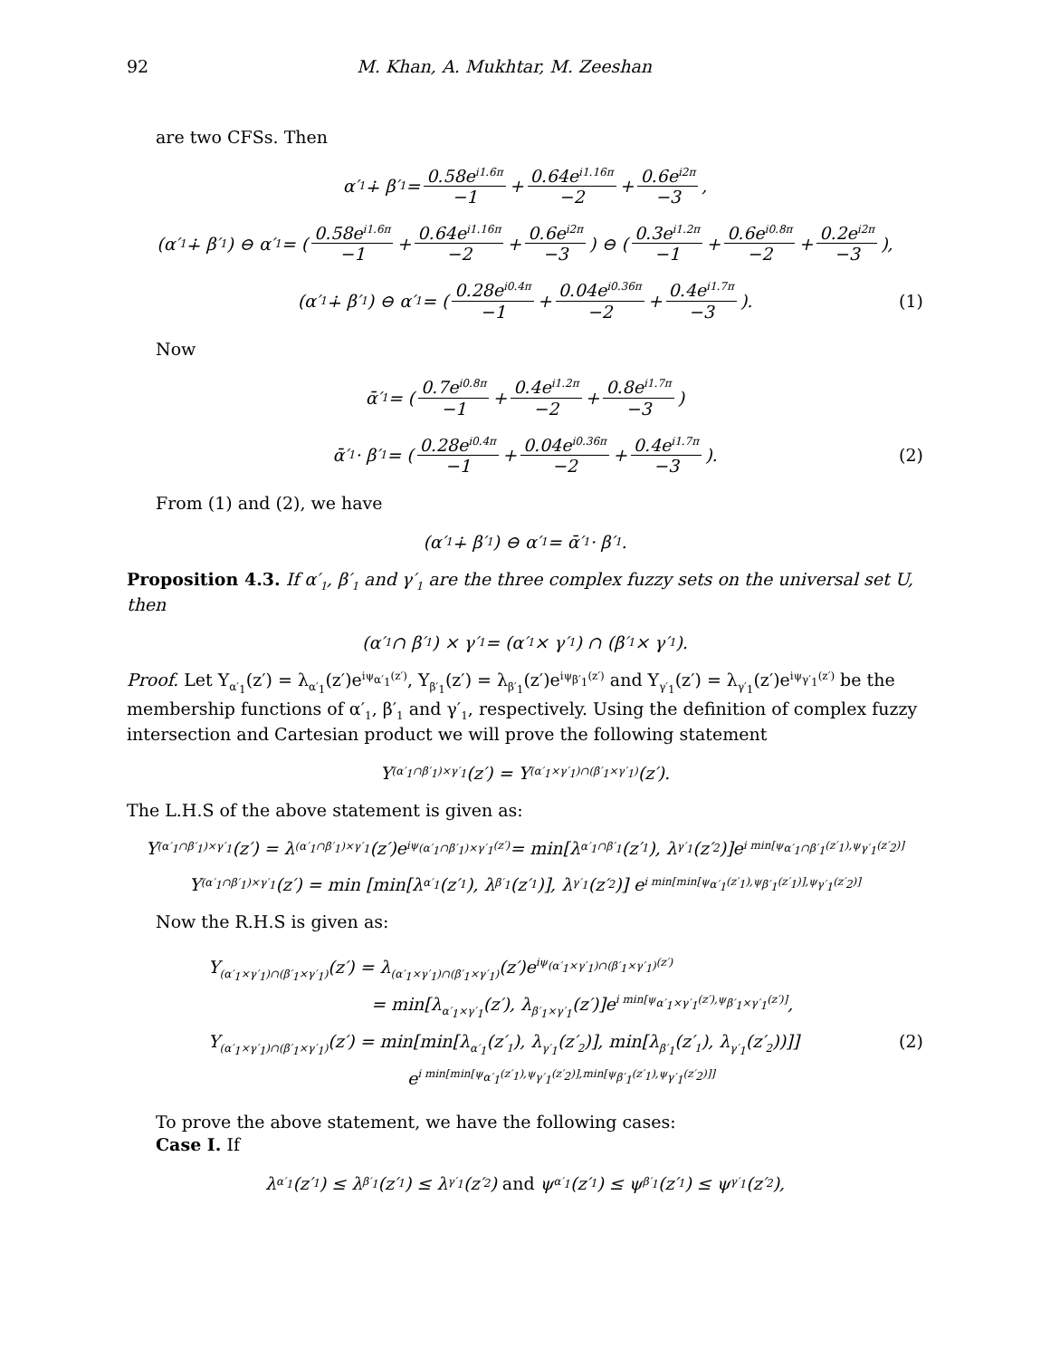92 M. Khan, A. Mukhtar, M. Zeeshan
are two CFSs. Then
α′<sub>1</sub> ∔ β′<sub>1</sub> = 0.58e<sup>i1.6π</sup> −1 + 0.64e<sup>i1.16π</sup> −2 + 0.6e<sup>i2π</sup> −3,
(α′<sub>1</sub> ∔ β′<sub>1</sub>) ⊖ α′<sub>1</sub> = ( 0.58e<sup>i1.6π</sup> −1 + 0.64e<sup>i1.16π</sup> −2 + 0.6e<sup>i2π</sup> −3 ) ⊖ ( 0.3e<sup>i1.2π</sup> −1 + 0.6e<sup>i0.8π</sup> −2 + 0.2e<sup>i2π</sup> −3 ),
(α′<sub>1</sub> ∔ β′<sub>1</sub>) ⊖ α′<sub>1</sub> = ( 0.28e<sup>i0.4π</sup> −1 + 0.04e<sup>i0.36π</sup> −2 + 0.4e<sup>i1.7π</sup> −3 ). (1)
Now
ᾱ′<sub>1</sub> = ( 0.7e<sup>i0.8π</sup> −1 + 0.4e<sup>i1.2π</sup> −2 + 0.8e<sup>i1.7π</sup> −3 )
ᾱ′<sub>1</sub> · β′<sub>1</sub> = ( 0.28e<sup>i0.4π</sup> −1 + 0.04e<sup>i0.36π</sup> −2 + 0.4e<sup>i1.7π</sup> −3 ). (2)
From (1) and (2), we have
(α′<sub>1</sub> ∔ β′<sub>1</sub>) ⊖ α′<sub>1</sub> = ᾱ′<sub>1</sub> · β′<sub>1</sub>.
Proposition 4.3. If α′<sub>1</sub>, β′<sub>1</sub> and γ′<sub>1</sub> are the three complex fuzzy sets on the universal set U, then
(α′<sub>1</sub> ∩ β′<sub>1</sub>) × γ′<sub>1</sub> = (α′<sub>1</sub> × γ′<sub>1</sub>) ∩ (β′<sub>1</sub> × γ′<sub>1</sub>).
Proof. Let Y<sub>α′<sub>1</sub></sub>(z′) = λ<sub>α′<sub>1</sub></sub>(z′)e<sup>iψ<sub>α′<sub>1</sub></sub>(z′)</sup>, Y<sub>β′<sub>1</sub></sub>(z′) = λ<sub>β′<sub>1</sub></sub>(z′)e<sup>iψ<sub>β′<sub>1</sub></sub>(z′)</sup> and Y<sub>γ′<sub>1</sub></sub>(z′) = λ<sub>γ′<sub>1</sub></sub>(z′)e<sup>iψ<sub>γ′<sub>1</sub></sub>(z′)</sup> be the membership functions of α′<sub>1</sub>, β′<sub>1</sub> and γ′<sub>1</sub>, respectively. Using the definition of complex fuzzy intersection and Cartesian product we will prove the following statement
Y<sub>(α′<sub>1</sub>∩β′<sub>1</sub>)×γ′<sub>1</sub></sub>(z′) = Y<sub>(α′<sub>1</sub>×γ′<sub>1</sub>)∩(β′<sub>1</sub>×γ′<sub>1</sub>)</sub>(z′).
The L.H.S of the above statement is given as:
Y<sub>(α′<sub>1</sub>∩β′<sub>1</sub>)×γ′<sub>1</sub></sub>(z′) = λ<sub>(α′<sub>1</sub>∩β′<sub>1</sub>)×γ′<sub>1</sub></sub>(z′)e<sup>iψ<sub>(α′<sub>1</sub>∩β′<sub>1</sub>)×γ′<sub>1</sub></sub>(z′)</sup> = min[λ<sub>α′<sub>1</sub>∩β′<sub>1</sub></sub>(z′<sub>1</sub>), λ<sub>γ′<sub>1</sub></sub>(z′<sub>2</sub>)]e<sup>i min[ψ<sub>α′<sub>1</sub>∩β′<sub>1</sub></sub>(z′<sub>1</sub>),ψ<sub>γ′<sub>1</sub></sub>(z′<sub>2</sub>)]</sup>
Y<sub>(α′<sub>1</sub>∩β′<sub>1</sub>)×γ′<sub>1</sub></sub>(z′) = min [min[λ<sub>α′<sub>1</sub></sub>(z′<sub>1</sub>), λ<sub>β′<sub>1</sub></sub>(z′<sub>1</sub>)], λ<sub>γ′<sub>1</sub></sub>(z′<sub>2</sub>)] e<sup>i min[min[ψ<sub>α′<sub>1</sub></sub>(z′<sub>1</sub>),ψ<sub>β′<sub>1</sub></sub>(z′<sub>1</sub>)],ψ<sub>γ′<sub>1</sub></sub>(z′<sub>2</sub>)]</sup>
Now the R.H.S is given as:
Y<sub>(α′<sub>1</sub>×γ′<sub>1</sub>)∩(β′<sub>1</sub>×γ′<sub>1</sub>)</sub>(z′) = λ<sub>(α′<sub>1</sub>×γ′<sub>1</sub>)∩(β′<sub>1</sub>×γ′<sub>1</sub>)</sub>(z′)e<sup>iψ<sub>(α′<sub>1</sub>×γ′<sub>1</sub>)∩(β′<sub>1</sub>×γ′<sub>1</sub>)</sub>(z′)</sup>
= min[λ<sub>α′<sub>1</sub>×γ′<sub>1</sub></sub>(z′), λ<sub>β′<sub>1</sub>×γ′<sub>1</sub></sub>(z′)]e<sup>i min[ψ<sub>α′<sub>1</sub>×γ′<sub>1</sub></sub>(z′),ψ<sub>β′<sub>1</sub>×γ′<sub>1</sub></sub>(z′)]</sup>,
Y<sub>(α′<sub>1</sub>×γ′<sub>1</sub>)∩(β′<sub>1</sub>×γ′<sub>1</sub>)</sub>(z′) = min[min[λ<sub>α′<sub>1</sub></sub>(z′<sub>1</sub>), λ<sub>γ′<sub>1</sub></sub>(z′<sub>2</sub>)], min[λ<sub>β′<sub>1</sub></sub>(z′<sub>1</sub>), λ<sub>γ′<sub>1</sub></sub>(z′<sub>2</sub>))]] (2)
e<sup>i min[min[ψ<sub>α′<sub>1</sub></sub>(z′<sub>1</sub>),ψ<sub>γ′<sub>1</sub></sub>(z′<sub>2</sub>)],min[ψ<sub>β′<sub>1</sub></sub>(z′<sub>1</sub>),ψ<sub>γ′<sub>1</sub></sub>(z′<sub>2</sub>)]]</sup>
To prove the above statement, we have the following cases:
Case I. If
λ<sub>α′<sub>1</sub></sub>(z′<sub>1</sub>) ≤ λ<sub>β′<sub>1</sub></sub>(z′<sub>1</sub>) ≤ λ<sub>γ′<sub>1</sub></sub>(z′<sub>2</sub>) and ψ<sub>α′<sub>1</sub></sub>(z′<sub>1</sub>) ≤ ψ<sub>β′<sub>1</sub></sub>(z′<sub>1</sub>) ≤ ψ<sub>γ′<sub>1</sub></sub>(z′<sub>2</sub>),